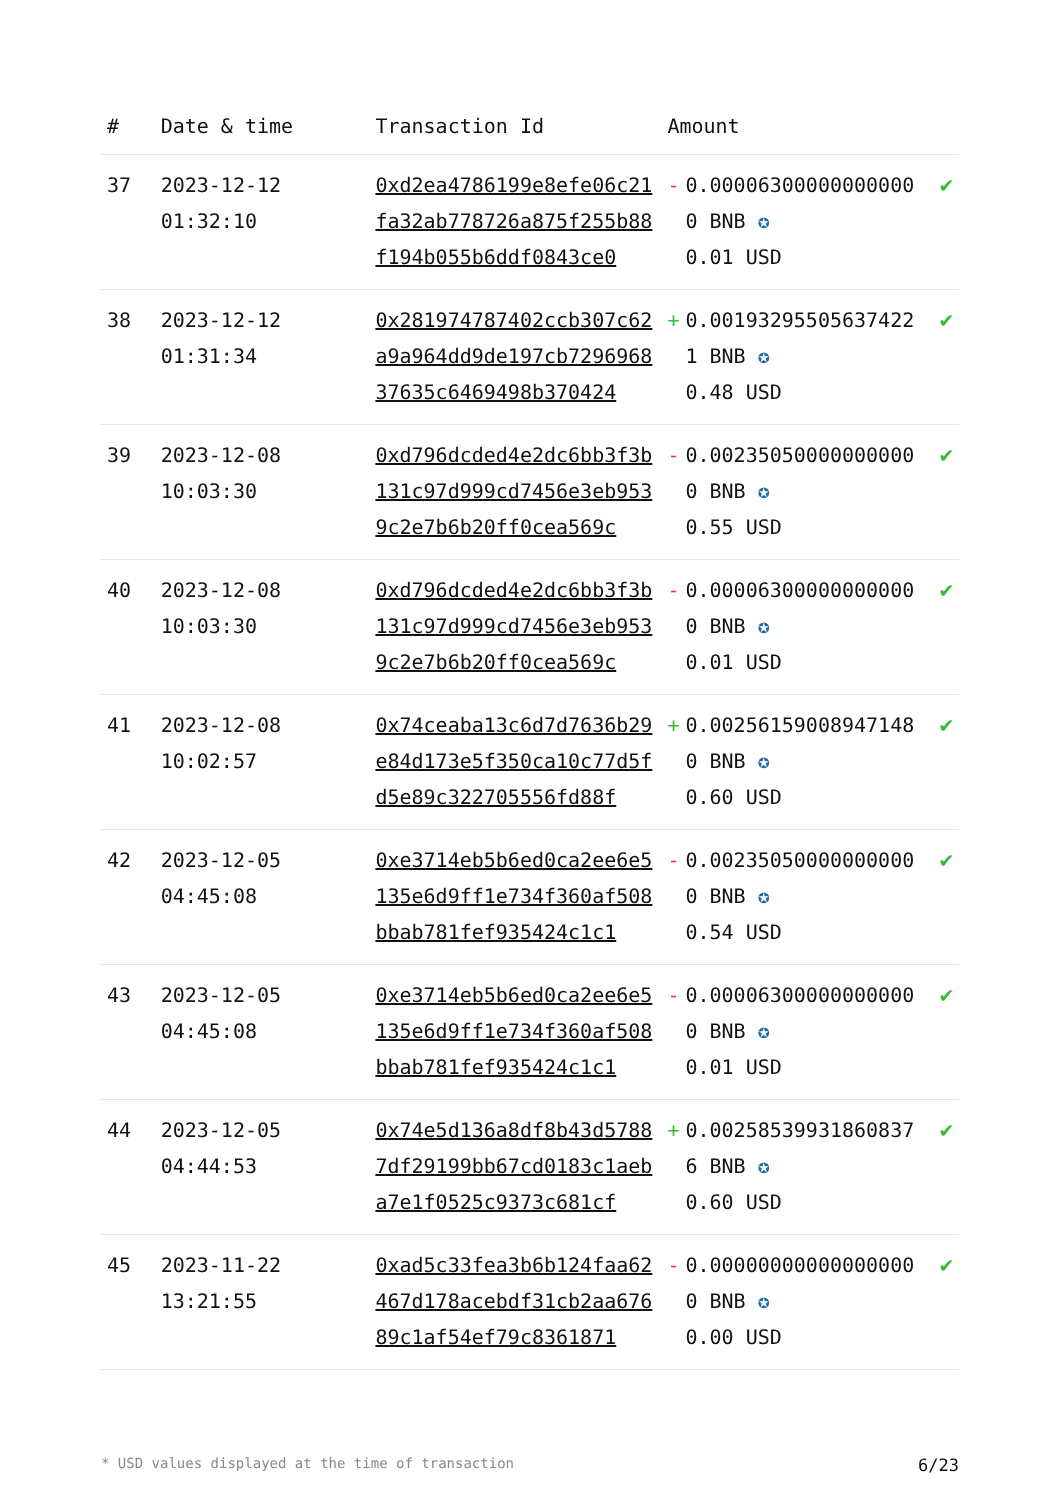| # | Date & time | Transaction Id | Amount | | |
| --- | --- | --- | --- | --- | --- |
| 37 | 2023-12-12 01:32:10 | 0xd2ea4786199e8efe06c21fa32ab778726a875f255b88f194b055b6ddf0843ce0 | - | 0.000063000000000000 BNB ✪ 0.01 USD | ✔ |
| 38 | 2023-12-12 01:31:34 | 0x281974787402ccb307c62a9a964dd9de197cb729696837635c6469498b370424 | + | 0.00193295505637422 1 BNB ✪ 0.48 USD | ✔ |
| 39 | 2023-12-08 10:03:30 | 0xd796dcded4e2dc6bb3f3b131c97d999cd7456e3eb9539c2e7b6b20ff0cea569c | - | 0.002350500000000000 BNB ✪ 0.55 USD | ✔ |
| 40 | 2023-12-08 10:03:30 | 0xd796dcded4e2dc6bb3f3b131c97d999cd7456e3eb9539c2e7b6b20ff0cea569c | - | 0.000063000000000000 BNB ✪ 0.01 USD | ✔ |
| 41 | 2023-12-08 10:02:57 | 0x74ceaba13c6d7d7636b29e84d173e5f350ca10c77d5fd5e89c322705556fd88f | + | 0.002561590089471480 BNB ✪ 0.60 USD | ✔ |
| 42 | 2023-12-05 04:45:08 | 0xe3714eb5b6ed0ca2ee6e5135e6d9ff1e734f360af508bbab781fef935424c1c1 | - | 0.002350500000000000 BNB ✪ 0.54 USD | ✔ |
| 43 | 2023-12-05 04:45:08 | 0xe3714eb5b6ed0ca2ee6e5135e6d9ff1e734f360af508bbab781fef935424c1c1 | - | 0.000063000000000000 BNB ✪ 0.01 USD | ✔ |
| 44 | 2023-12-05 04:44:53 | 0x74e5d136a8df8b43d57887df29199bb67cd0183c1aeba7e1f0525c9373c681cf | + | 0.002585399318608376 BNB ✪ 0.60 USD | ✔ |
| 45 | 2023-11-22 13:21:55 | 0xad5c33fea3b6b124faa62467d178acebdf31cb2aa67689c1af54ef79c8361871 | - | 0.000000000000000000 BNB ✪ 0.00 USD | ✔ |
* USD values displayed at the time of transaction 6/23